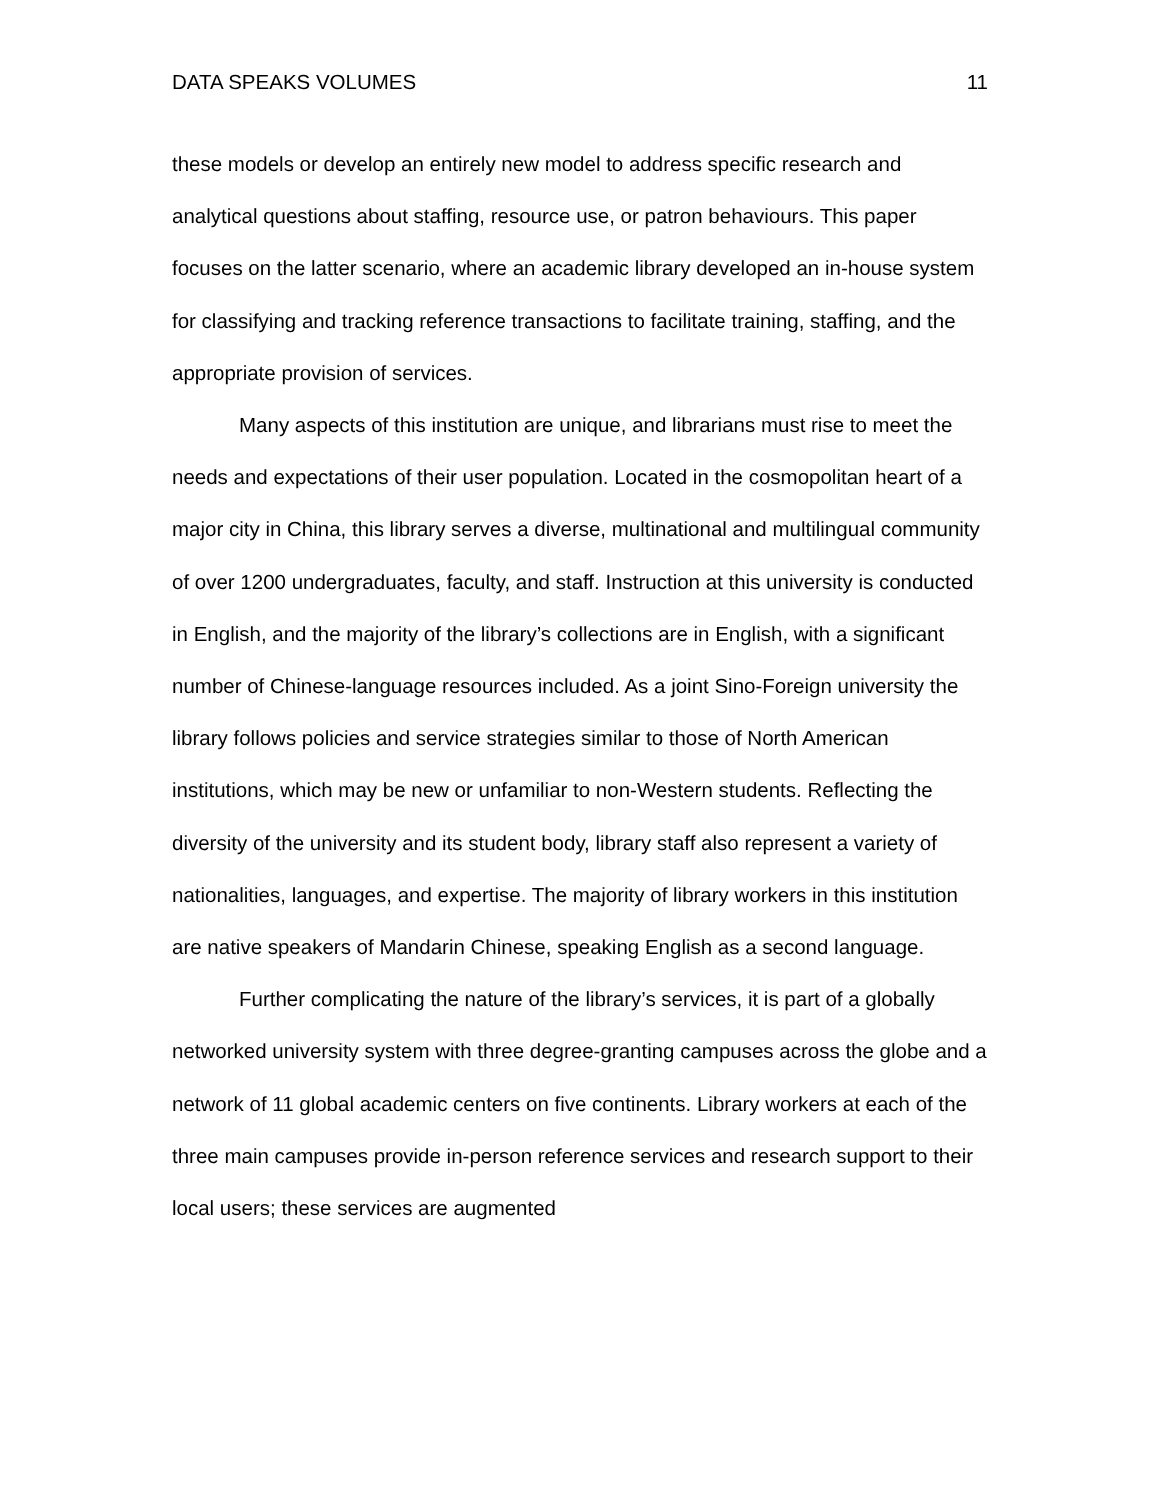DATA SPEAKS VOLUMES 11
these models or develop an entirely new model to address specific research and analytical questions about staffing, resource use, or patron behaviours. This paper focuses on the latter scenario, where an academic library developed an in-house system for classifying and tracking reference transactions to facilitate training, staffing, and the appropriate provision of services.
Many aspects of this institution are unique, and librarians must rise to meet the needs and expectations of their user population. Located in the cosmopolitan heart of a major city in China, this library serves a diverse, multinational and multilingual community of over 1200 undergraduates, faculty, and staff. Instruction at this university is conducted in English, and the majority of the library’s collections are in English, with a significant number of Chinese-language resources included. As a joint Sino-Foreign university the library follows policies and service strategies similar to those of North American institutions, which may be new or unfamiliar to non-Western students. Reflecting the diversity of the university and its student body, library staff also represent a variety of nationalities, languages, and expertise. The majority of library workers in this institution are native speakers of Mandarin Chinese, speaking English as a second language.
Further complicating the nature of the library’s services, it is part of a globally networked university system with three degree-granting campuses across the globe and a network of 11 global academic centers on five continents. Library workers at each of the three main campuses provide in-person reference services and research support to their local users; these services are augmented